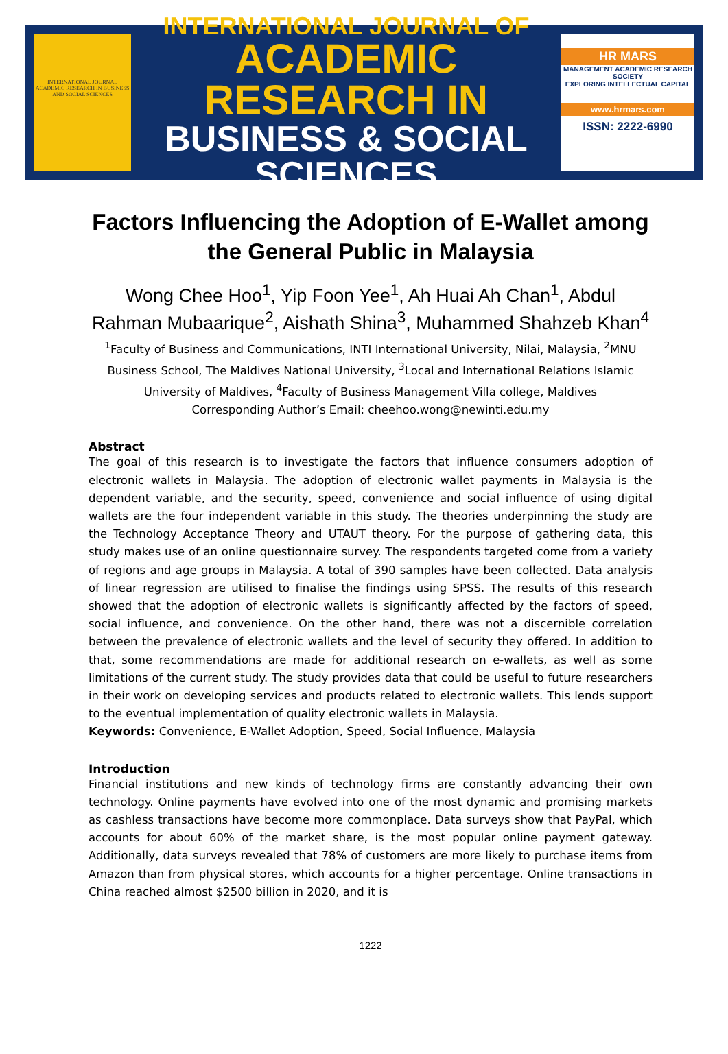INTERNATIONAL JOURNAL ACADEMIC RESEARCH IN BUSINESS AND SOCIAL SCIENCES
INTERNATIONAL JOURNAL OF
ACADEMIC RESEARCH IN
BUSINESS & SOCIAL SCIENCES
HR MARS
MANAGEMENT ACADEMIC RESEARCH SOCIETY
EXPLORING INTELLECTUAL CAPITAL
www.hrmars.com
ISSN: 2222-6990
Factors Influencing the Adoption of E-Wallet among the General Public in Malaysia
Wong Chee Hoo<sup>1</sup>, Yip Foon Yee<sup>1</sup>, Ah Huai Ah Chan<sup>1</sup>, Abdul Rahman Mubaarique<sup>2</sup>, Aishath Shina<sup>3</sup>, Muhammed Shahzeb Khan<sup>4</sup>
<sup>1</sup> Faculty of Business and Communications, INTI International University, Nilai, Malaysia, <sup>2</sup>MNU Business School, The Maldives National University, <sup>3</sup>Local and International Relations Islamic University of Maldives, <sup>4</sup>Faculty of Business Management Villa college, Maldives
Corresponding Author’s Email: cheehoo.wong@newinti.edu.my
Abstract
The goal of this research is to investigate the factors that influence consumers adoption of electronic wallets in Malaysia. The adoption of electronic wallet payments in Malaysia is the dependent variable, and the security, speed, convenience and social influence of using digital wallets are the four independent variable in this study. The theories underpinning the study are the Technology Acceptance Theory and UTAUT theory. For the purpose of gathering data, this study makes use of an online questionnaire survey. The respondents targeted come from a variety of regions and age groups in Malaysia. A total of 390 samples have been collected. Data analysis of linear regression are utilised to finalise the findings using SPSS. The results of this research showed that the adoption of electronic wallets is significantly affected by the factors of speed, social influence, and convenience. On the other hand, there was not a discernible correlation between the prevalence of electronic wallets and the level of security they offered. In addition to that, some recommendations are made for additional research on e-wallets, as well as some limitations of the current study. The study provides data that could be useful to future researchers in their work on developing services and products related to electronic wallets. This lends support to the eventual implementation of quality electronic wallets in Malaysia.
Keywords: Convenience, E-Wallet Adoption, Speed, Social Influence, Malaysia
Introduction
Financial institutions and new kinds of technology firms are constantly advancing their own technology. Online payments have evolved into one of the most dynamic and promising markets as cashless transactions have become more commonplace. Data surveys show that PayPal, which accounts for about 60% of the market share, is the most popular online payment gateway. Additionally, data surveys revealed that 78% of customers are more likely to purchase items from Amazon than from physical stores, which accounts for a higher percentage. Online transactions in China reached almost $2500 billion in 2020, and it is
1222